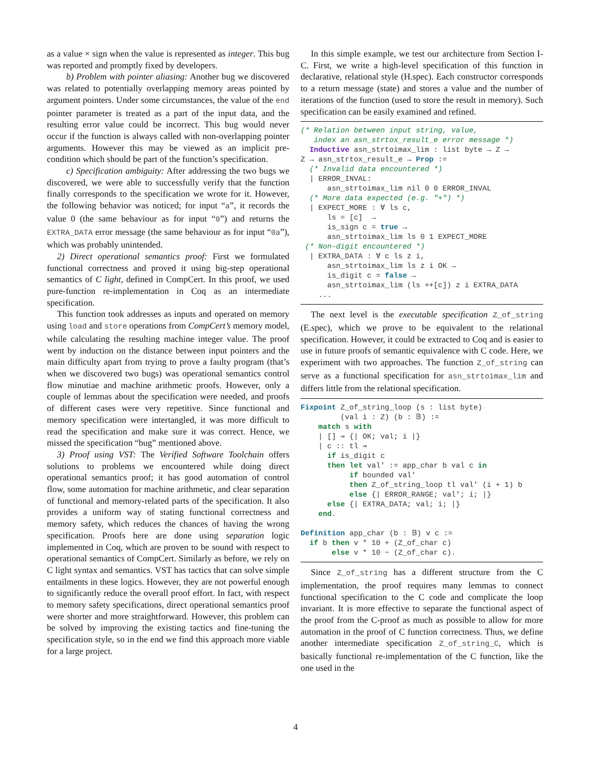as a value × sign when the value is represented as integer. This bug was reported and promptly fixed by developers.
b) Problem with pointer aliasing: Another bug we discovered was related to potentially overlapping memory areas pointed by argument pointers. Under some circumstances, the value of the end pointer parameter is treated as a part of the input data, and the resulting error value could be incorrect. This bug would never occur if the function is always called with non-overlapping pointer arguments. However this may be viewed as an implicit pre-condition which should be part of the function’s specification.
c) Specification ambiguity: After addressing the two bugs we discovered, we were able to successfully verify that the function finally corresponds to the specification we wrote for it. However, the following behavior was noticed; for input “a”, it records the value 0 (the same behaviour as for input “0”) and returns the EXTRA_DATA error message (the same behaviour as for input “0a”), which was probably unintended.
2) Direct operational semantics proof: First we formulated functional correctness and proved it using big-step operational semantics of C light, defined in CompCert. In this proof, we used pure-function re-implementation in Coq as an intermediate specification.
This function took addresses as inputs and operated on memory using load and store operations from CompCert’s memory model, while calculating the resulting machine integer value. The proof went by induction on the distance between input pointers and the main difficulty apart from trying to prove a faulty program (that’s when we discovered two bugs) was operational semantics control flow minutiae and machine arithmetic proofs. However, only a couple of lemmas about the specification were needed, and proofs of different cases were very repetitive. Since functional and memory specification were intertangled, it was more difficult to read the specification and make sure it was correct. Hence, we missed the specification “bug” mentioned above.
3) Proof using VST: The Verified Software Toolchain offers solutions to problems we encountered while doing direct operational semantics proof; it has good automation of control flow, some automation for machine arithmetic, and clear separation of functional and memory-related parts of the specification. It also provides a uniform way of stating functional correctness and memory safety, which reduces the chances of having the wrong specification. Proofs here are done using separation logic implemented in Coq, which are proven to be sound with respect to operational semantics of CompCert. Similarly as before, we rely on C light syntax and semantics. VST has tactics that can solve simple entailments in these logics. However, they are not powerful enough to significantly reduce the overall proof effort. In fact, with respect to memory safety specifications, direct operational semantics proof were shorter and more straightforward. However, this problem can be solved by improving the existing tactics and fine-tuning the specification style, so in the end we find this approach more viable for a large project.
In this simple example, we test our architecture from Section I-C. First, we write a high-level specification of this function in declarative, relational style (H.spec). Each constructor corresponds to a return message (state) and stores a value and the number of iterations of the function (used to store the result in memory). Such specification can be easily examined and refined.
(* Relation between input string, value,
   index an asn_strtox_result_e error message *)
  Inductive asn_strtoimax_lim : list byte → Z →
Z → asn_strtox_result_e → Prop :=
  (* Invalid data encountered *)
  | ERROR_INVAL:
      asn_strtoimax_lim nil 0 0 ERROR_INVAL
  (* More data expected (e.g. "+") *)
  | EXPECT_MORE : ∀ ls c,
      ls = [c]  →
      is_sign c = true →
      asn_strtoimax_lim ls 0 1 EXPECT_MORE
 (* Non-digit encountered *)
  | EXTRA_DATA : ∀ c ls z i,
      asn_strtoimax_lim ls z i OK →
      is_digit c = false →
      asn_strtoimax_lim (ls ++[c]) z i EXTRA_DATA
    ...
The next level is the executable specification Z_of_string (E.spec), which we prove to be equivalent to the relational specification. However, it could be extracted to Coq and is easier to use in future proofs of semantic equivalence with C code. Here, we experiment with two approaches. The function Z_of_string can serve as a functional specification for asn_strtoimax_lim and differs little from the relational specification.
Fixpoint Z_of_string_loop (s : list byte)
         (val i : Z) (b : 𝔹) :=
    match s with
    | [] ⇒ {| OK; val; i |}
    | c :: tl ⇒
      if is_digit c
      then let val' := app_char b val c in
           if bounded val'
           then Z_of_string_loop tl val' (i + 1) b
           else {| ERROR_RANGE; val'; i; |}
      else {| EXTRA_DATA; val; i; |}
    end.

Definition app_char (b : 𝔹) v c :=
  if b then v * 10 + (Z_of_char c)
       else v * 10 − (Z_of_char c).
Since Z_of_string has a different structure from the C implementation, the proof requires many lemmas to connect functional specification to the C code and complicate the loop invariant. It is more effective to separate the functional aspect of the proof from the C-proof as much as possible to allow for more automation in the proof of C function correctness. Thus, we define another intermediate specification Z_of_string_C, which is basically functional re-implementation of the C function, like the one used in the
4